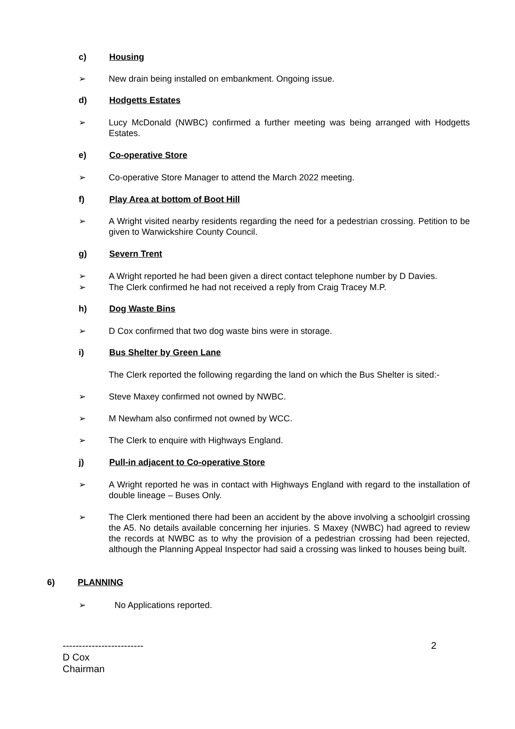c) Housing
➢
New drain being installed on embankment. Ongoing issue.
d) Hodgetts Estates
➢
Lucy McDonald (NWBC) confirmed a further meeting was being arranged with Hodgetts Estates.
e) Co-operative Store
➢
Co-operative Store Manager to attend the March 2022 meeting.
f) Play Area at bottom of Boot Hill
➢
A Wright visited nearby residents regarding the need for a pedestrian crossing. Petition to be given to Warwickshire County Council.
g) Severn Trent
➢
A Wright reported he had been given a direct contact telephone number by D Davies.
➢
The Clerk confirmed he had not received a reply from Craig Tracey M.P.
h) Dog Waste Bins
➢
D Cox confirmed that two dog waste bins were in storage.
i) Bus Shelter by Green Lane
The Clerk reported the following regarding the land on which the Bus Shelter is sited:-
➢
Steve Maxey confirmed not owned by NWBC.
➢
M Newham also confirmed not owned by WCC.
➢
The Clerk to enquire with Highways England.
j) Pull-in adjacent to Co-operative Store
➢
A Wright reported he was in contact with Highways England with regard to the installation of double lineage – Buses Only.
➢
The Clerk mentioned there had been an accident by the above involving a schoolgirl crossing the A5. No details available concerning her injuries. S Maxey (NWBC) had agreed to review the records at NWBC as to why the provision of a pedestrian crossing had been rejected, although the Planning Appeal Inspector had said a crossing was linked to houses being built.
6) PLANNING
➢
No Applications reported.
-------------------------
D Cox
Chairman
2